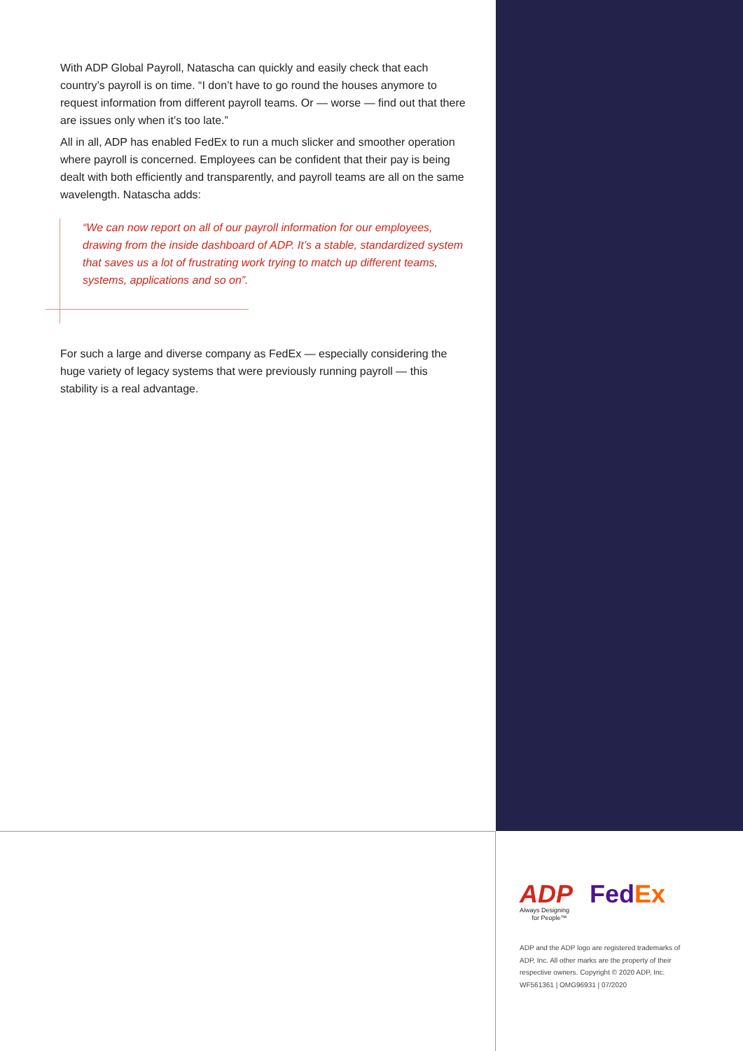With ADP Global Payroll, Natascha can quickly and easily check that each country’s payroll is on time. “I don’t have to go round the houses anymore to request information from different payroll teams. Or — worse — find out that there are issues only when it’s too late.”
All in all, ADP has enabled FedEx to run a much slicker and smoother operation where payroll is concerned. Employees can be confident that their pay is being dealt with both efficiently and transparently, and payroll teams are all on the same wavelength. Natascha adds:
“We can now report on all of our payroll information for our employees, drawing from the inside dashboard of ADP. It’s a stable, standardized system that saves us a lot of frustrating work trying to match up different teams, systems, applications and so on”.
For such a large and diverse company as FedEx — especially considering the huge variety of legacy systems that were previously running payroll — this stability is a real advantage.
ADP
Always Designing
for People™
Fed Ex
ADP and the ADP logo are registered trademarks of ADP, Inc. All other marks are the property of their respective owners. Copyright © 2020 ADP, Inc. WF561361 | OMG96931 | 07/2020